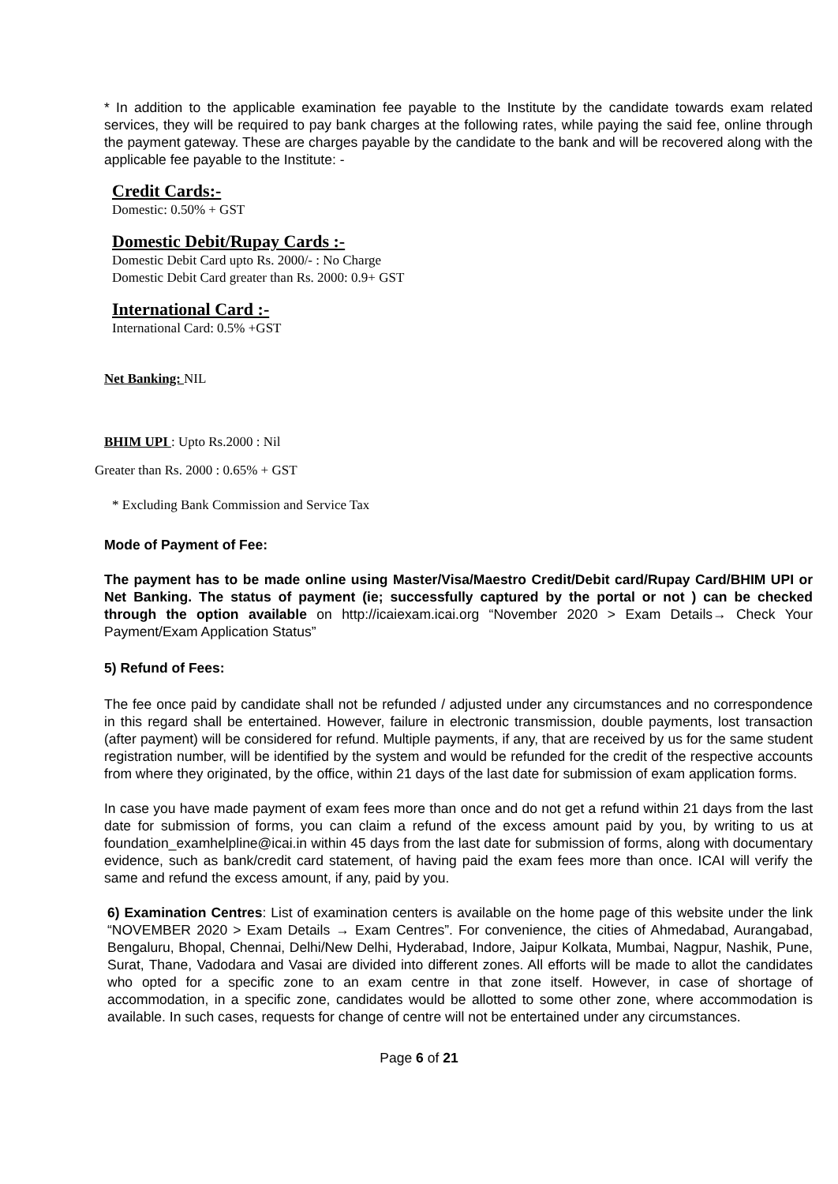* In addition to the applicable examination fee payable to the Institute by the candidate towards exam related services, they will be required to pay bank charges at the following rates, while paying the said fee, online through the payment gateway. These are charges payable by the candidate to the bank and will be recovered along with the applicable fee payable to the Institute: -
Credit Cards:-
Domestic: 0.50% + GST
Domestic Debit/Rupay Cards :-
Domestic Debit Card upto Rs. 2000/- : No Charge
Domestic Debit Card greater than Rs. 2000: 0.9+ GST
International Card :-
International Card: 0.5% +GST
Net Banking: NIL
BHIM UPI : Upto Rs.2000 : Nil
Greater than Rs. 2000 : 0.65% + GST
* Excluding Bank Commission and Service Tax
Mode of Payment of Fee:
The payment has to be made online using Master/Visa/Maestro Credit/Debit card/Rupay Card/BHIM UPI or Net Banking. The status of payment (ie; successfully captured by the portal or not ) can be checked through the option available on http://icaiexam.icai.org “November 2020 > Exam Details→ Check Your Payment/Exam Application Status”
5) Refund of Fees:
The fee once paid by candidate shall not be refunded / adjusted under any circumstances and no correspondence in this regard shall be entertained. However, failure in electronic transmission, double payments, lost transaction (after payment) will be considered for refund. Multiple payments, if any, that are received by us for the same student registration number, will be identified by the system and would be refunded for the credit of the respective accounts from where they originated, by the office, within 21 days of the last date for submission of exam application forms.
In case you have made payment of exam fees more than once and do not get a refund within 21 days from the last date for submission of forms, you can claim a refund of the excess amount paid by you, by writing to us at foundation_examhelpline@icai.in within 45 days from the last date for submission of forms, along with documentary evidence, such as bank/credit card statement, of having paid the exam fees more than once. ICAI will verify the same and refund the excess amount, if any, paid by you.
6) Examination Centres: List of examination centers is available on the home page of this website under the link “NOVEMBER 2020 > Exam Details → Exam Centres”. For convenience, the cities of Ahmedabad, Aurangabad, Bengaluru, Bhopal, Chennai, Delhi/New Delhi, Hyderabad, Indore, Jaipur Kolkata, Mumbai, Nagpur, Nashik, Pune, Surat, Thane, Vadodara and Vasai are divided into different zones. All efforts will be made to allot the candidates who opted for a specific zone to an exam centre in that zone itself. However, in case of shortage of accommodation, in a specific zone, candidates would be allotted to some other zone, where accommodation is available. In such cases, requests for change of centre will not be entertained under any circumstances.
Page 6 of 21